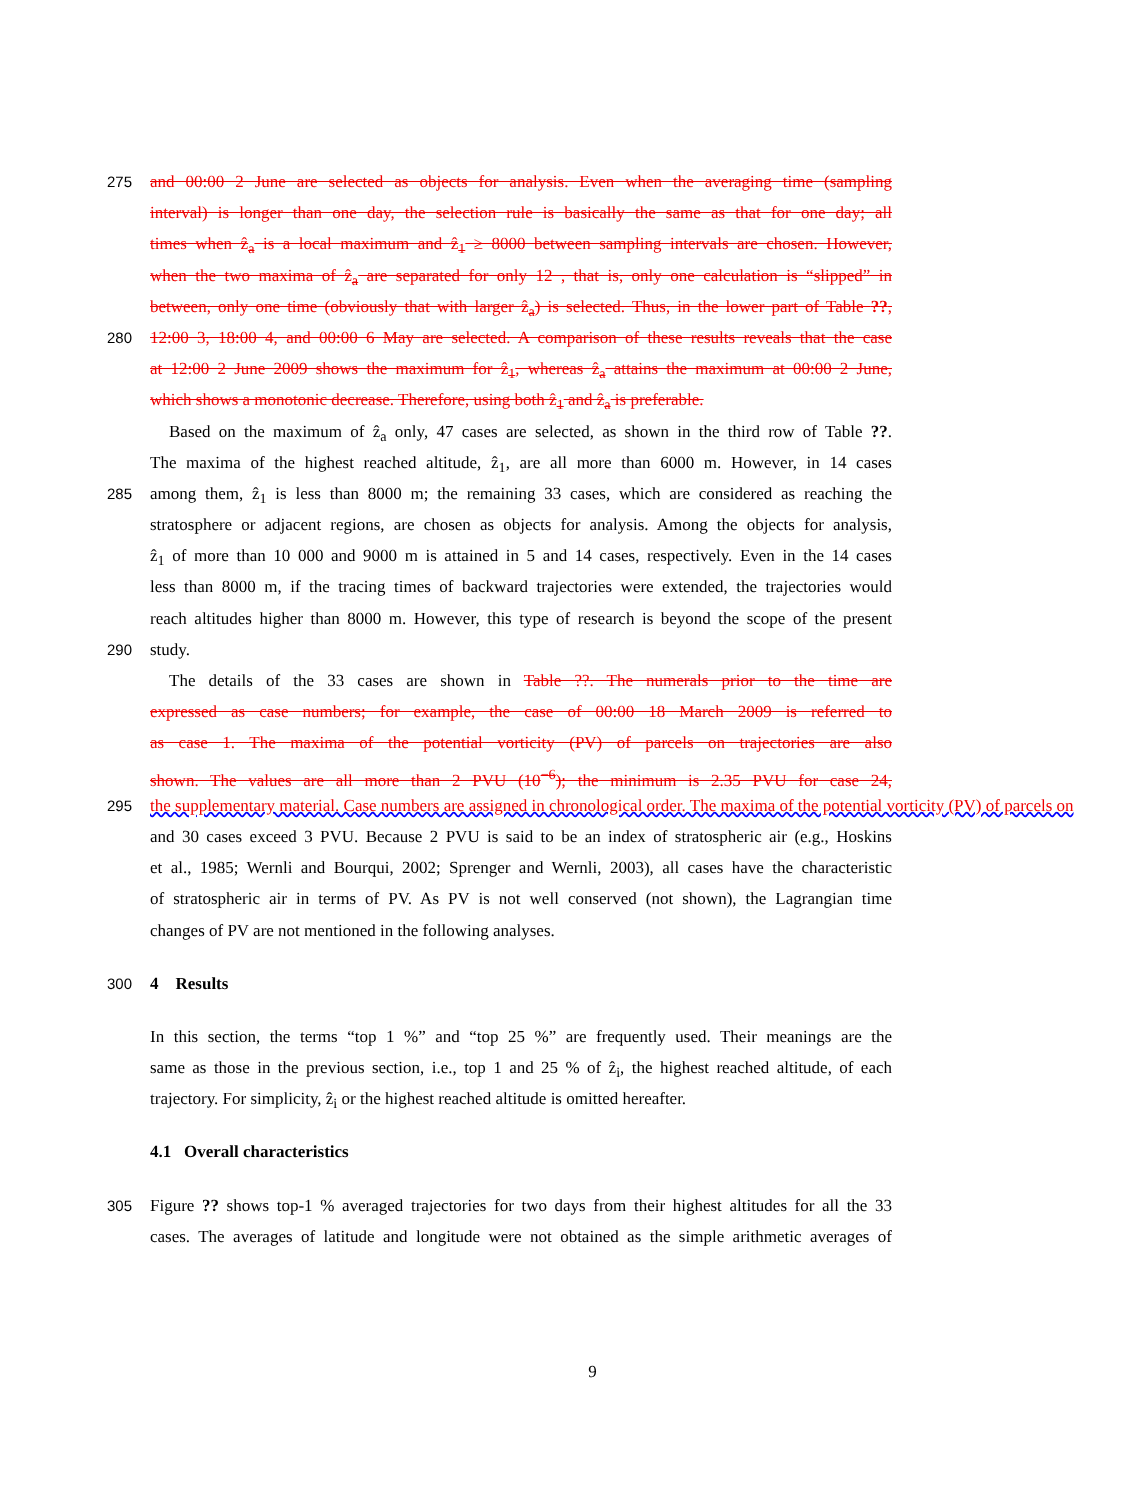275 and 00:00 2 June are selected as objects for analysis. Even when the averaging time (sampling
interval) is longer than one day, the selection rule is basically the same as that for one day; all
times when ẑ<sub>a</sub> is a local maximum and ẑ<sub>1</sub> ≥ 8000 between sampling intervals are chosen. However,
when the two maxima of ẑ<sub>a</sub> are separated for only 12 , that is, only one calculation is “slipped” in
between, only one time (obviously that with larger ẑ<sub>a</sub>) is selected. Thus, in the lower part of Table ??,
280 12:00 3, 18:00 4, and 00:00 6 May are selected. A comparison of these results reveals that the case
at 12:00 2 June 2009 shows the maximum for ẑ<sub>1</sub>, whereas ẑ<sub>a</sub> attains the maximum at 00:00 2 June,
which shows a monotonic decrease. Therefore, using both ẑ<sub>1</sub> and ẑ<sub>a</sub> is preferable.
Based on the maximum of ẑ<sub>a</sub> only, 47 cases are selected, as shown in the third row of Table ??.
The maxima of the highest reached altitude, ẑ<sub>1</sub>, are all more than 6000 m. However, in 14 cases
285 among them, ẑ<sub>1</sub> is less than 8000 m; the remaining 33 cases, which are considered as reaching the
stratosphere or adjacent regions, are chosen as objects for analysis. Among the objects for analysis,
ẑ<sub>1</sub> of more than 10 000 and 9000 m is attained in 5 and 14 cases, respectively. Even in the 14 cases
less than 8000 m, if the tracing times of backward trajectories were extended, the trajectories would
reach altitudes higher than 8000 m. However, this type of research is beyond the scope of the present
290 study.
The details of the 33 cases are shown in Table ??. The numerals prior to the time are
expressed as case numbers; for example, the case of 00:00 18 March 2009 is referred to
as case 1. The maxima of the potential vorticity (PV) of parcels on trajectories are also
shown. The values are all more than 2 PVU (10<sup>−6</sup>); the minimum is 2.35 PVU for case 24,
295 the supplementary material. Case numbers are assigned in chronological order. The maxima of the potential vorticity (PV) of parcels on
and 30 cases exceed 3 PVU. Because 2 PVU is said to be an index of stratospheric air (e.g., Hoskins
et al., 1985; Wernli and Bourqui, 2002; Sprenger and Wernli, 2003), all cases have the characteristic
of stratospheric air in terms of PV. As PV is not well conserved (not shown), the Lagrangian time
changes of PV are not mentioned in the following analyses.
300 4 Results
In this section, the terms “top 1 %” and “top 25 %” are frequently used. Their meanings are the
same as those in the previous section, i.e., top 1 and 25 % of ẑ<sub>i</sub>, the highest reached altitude, of each
trajectory. For simplicity, ẑ<sub>i</sub> or the highest reached altitude is omitted hereafter.
4.1 Overall characteristics
305 Figure ?? shows top-1 % averaged trajectories for two days from their highest altitudes for all the 33
cases. The averages of latitude and longitude were not obtained as the simple arithmetic averages of
9